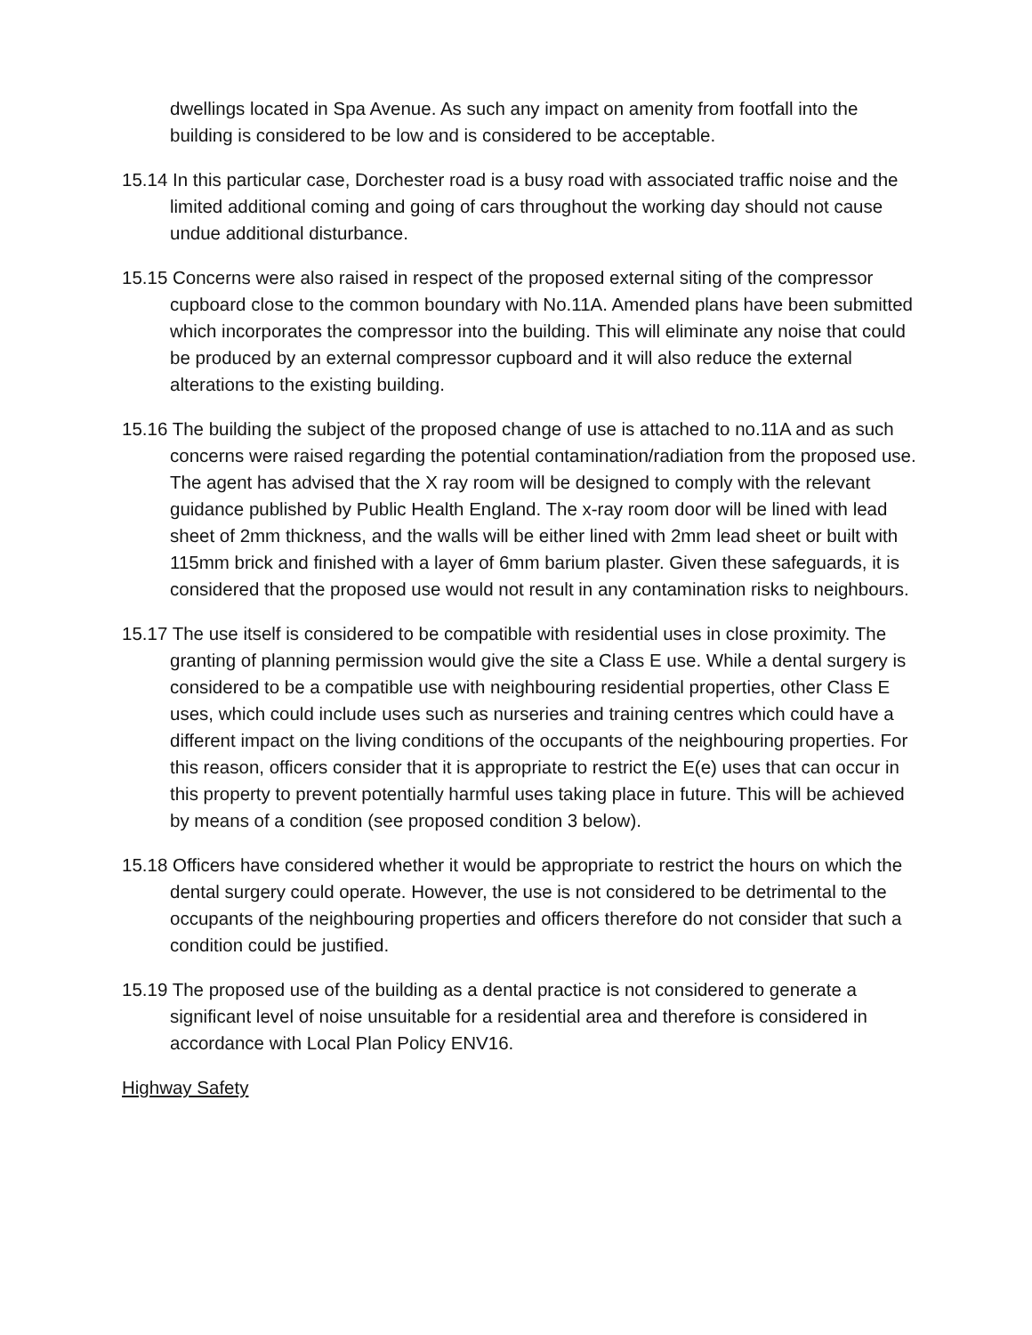dwellings located in Spa Avenue. As such any impact on amenity from footfall into the building is considered to be low and is considered to be acceptable.
15.14 In this particular case, Dorchester road is a busy road with associated traffic noise and the limited additional coming and going of cars throughout the working day should not cause undue additional disturbance.
15.15 Concerns were also raised in respect of the proposed external siting of the compressor cupboard close to the common boundary with No.11A. Amended plans have been submitted which incorporates the compressor into the building. This will eliminate any noise that could be produced by an external compressor cupboard and it will also reduce the external alterations to the existing building.
15.16 The building the subject of the proposed change of use is attached to no.11A and as such concerns were raised regarding the potential contamination/radiation from the proposed use. The agent has advised that the X ray room will be designed to comply with the relevant guidance published by Public Health England. The x-ray room door will be lined with lead sheet of 2mm thickness, and the walls will be either lined with 2mm lead sheet or built with 115mm brick and finished with a layer of 6mm barium plaster. Given these safeguards, it is considered that the proposed use would not result in any contamination risks to neighbours.
15.17 The use itself is considered to be compatible with residential uses in close proximity. The granting of planning permission would give the site a Class E use. While a dental surgery is considered to be a compatible use with neighbouring residential properties, other Class E uses, which could include uses such as nurseries and training centres which could have a different impact on the living conditions of the occupants of the neighbouring properties. For this reason, officers consider that it is appropriate to restrict the E(e) uses that can occur in this property to prevent potentially harmful uses taking place in future. This will be achieved by means of a condition (see proposed condition 3 below).
15.18 Officers have considered whether it would be appropriate to restrict the hours on which the dental surgery could operate. However, the use is not considered to be detrimental to the occupants of the neighbouring properties and officers therefore do not consider that such a condition could be justified.
15.19 The proposed use of the building as a dental practice is not considered to generate a significant level of noise unsuitable for a residential area and therefore is considered in accordance with Local Plan Policy ENV16.
Highway Safety